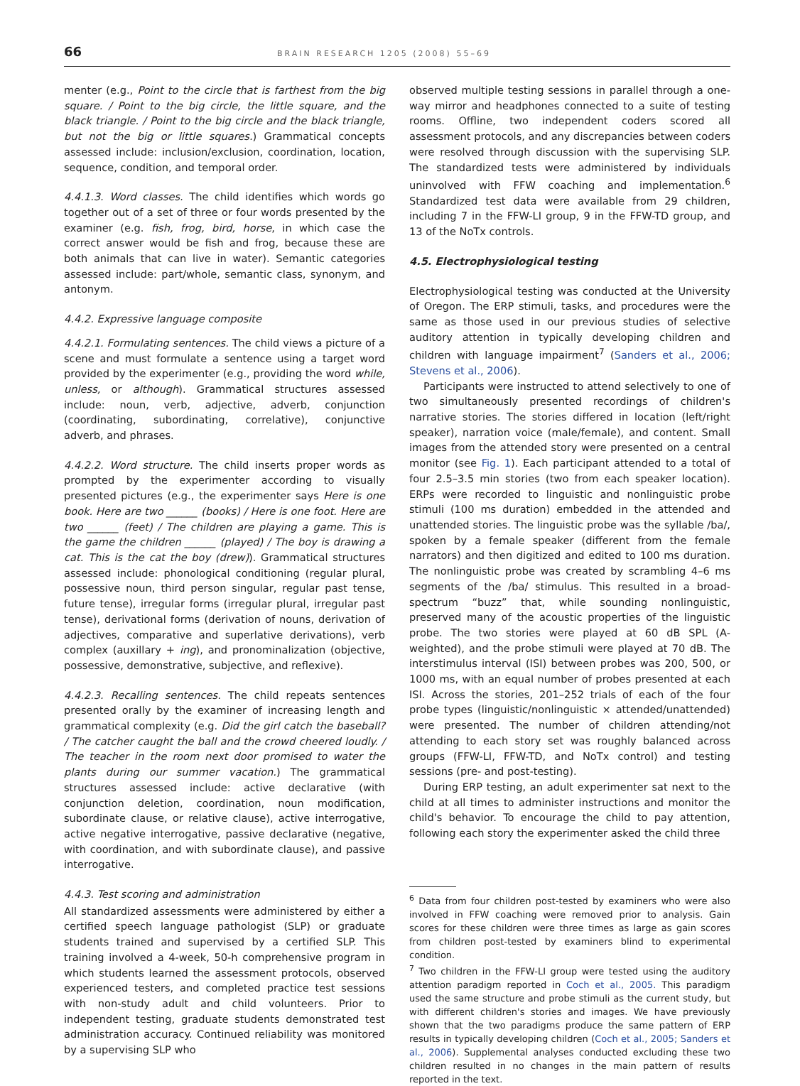66 BRAIN RESEARCH 1205 (2008) 55–69
menter (e.g., Point to the circle that is farthest from the big square. / Point to the big circle, the little square, and the black triangle. / Point to the big circle and the black triangle, but not the big or little squares.) Grammatical concepts assessed include: inclusion/exclusion, coordination, location, sequence, condition, and temporal order.
4.4.1.3. Word classes. The child identifies which words go together out of a set of three or four words presented by the examiner (e.g. fish, frog, bird, horse, in which case the correct answer would be fish and frog, because these are both animals that can live in water). Semantic categories assessed include: part/whole, semantic class, synonym, and antonym.
4.4.2. Expressive language composite
4.4.2.1. Formulating sentences. The child views a picture of a scene and must formulate a sentence using a target word provided by the experimenter (e.g., providing the word while, unless, or although). Grammatical structures assessed include: noun, verb, adjective, adverb, conjunction (coordinating, subordinating, correlative), conjunctive adverb, and phrases.
4.4.2.2. Word structure. The child inserts proper words as prompted by the experimenter according to visually presented pictures (e.g., the experimenter says Here is one book. Here are two ______ (books) / Here is one foot. Here are two ______ (feet) / The children are playing a game. This is the game the children ______ (played) / The boy is drawing a cat. This is the cat the boy (drew)). Grammatical structures assessed include: phonological conditioning (regular plural, possessive noun, third person singular, regular past tense, future tense), irregular forms (irregular plural, irregular past tense), derivational forms (derivation of nouns, derivation of adjectives, comparative and superlative derivations), verb complex (auxillary + ing), and pronominalization (objective, possessive, demonstrative, subjective, and reflexive).
4.4.2.3. Recalling sentences. The child repeats sentences presented orally by the examiner of increasing length and grammatical complexity (e.g. Did the girl catch the baseball? / The catcher caught the ball and the crowd cheered loudly. / The teacher in the room next door promised to water the plants during our summer vacation.) The grammatical structures assessed include: active declarative (with conjunction deletion, coordination, noun modification, subordinate clause, or relative clause), active interrogative, active negative interrogative, passive declarative (negative, with coordination, and with subordinate clause), and passive interrogative.
4.4.3. Test scoring and administration
All standardized assessments were administered by either a certified speech language pathologist (SLP) or graduate students trained and supervised by a certified SLP. This training involved a 4-week, 50-h comprehensive program in which students learned the assessment protocols, observed experienced testers, and completed practice test sessions with non-study adult and child volunteers. Prior to independent testing, graduate students demonstrated test administration accuracy. Continued reliability was monitored by a supervising SLP who
observed multiple testing sessions in parallel through a one-way mirror and headphones connected to a suite of testing rooms. Offline, two independent coders scored all assessment protocols, and any discrepancies between coders were resolved through discussion with the supervising SLP. The standardized tests were administered by individuals uninvolved with FFW coaching and implementation.<sup>6</sup> Standardized test data were available from 29 children, including 7 in the FFW-LI group, 9 in the FFW-TD group, and 13 of the NoTx controls.
4.5. Electrophysiological testing
Electrophysiological testing was conducted at the University of Oregon. The ERP stimuli, tasks, and procedures were the same as those used in our previous studies of selective auditory attention in typically developing children and children with language impairment<sup>7</sup> (Sanders et al., 2006; Stevens et al., 2006).
Participants were instructed to attend selectively to one of two simultaneously presented recordings of children's narrative stories. The stories differed in location (left/right speaker), narration voice (male/female), and content. Small images from the attended story were presented on a central monitor (see Fig. 1). Each participant attended to a total of four 2.5–3.5 min stories (two from each speaker location). ERPs were recorded to linguistic and nonlinguistic probe stimuli (100 ms duration) embedded in the attended and unattended stories. The linguistic probe was the syllable /ba/, spoken by a female speaker (different from the female narrators) and then digitized and edited to 100 ms duration. The nonlinguistic probe was created by scrambling 4–6 ms segments of the /ba/ stimulus. This resulted in a broad-spectrum “buzz” that, while sounding nonlinguistic, preserved many of the acoustic properties of the linguistic probe. The two stories were played at 60 dB SPL (A-weighted), and the probe stimuli were played at 70 dB. The interstimulus interval (ISI) between probes was 200, 500, or 1000 ms, with an equal number of probes presented at each ISI. Across the stories, 201–252 trials of each of the four probe types (linguistic/nonlinguistic × attended/unattended) were presented. The number of children attending/not attending to each story set was roughly balanced across groups (FFW-LI, FFW-TD, and NoTx control) and testing sessions (pre- and post-testing).
During ERP testing, an adult experimenter sat next to the child at all times to administer instructions and monitor the child's behavior. To encourage the child to pay attention, following each story the experimenter asked the child three
<sup>6</sup> Data from four children post-tested by examiners who were also involved in FFW coaching were removed prior to analysis. Gain scores for these children were three times as large as gain scores from children post-tested by examiners blind to experimental condition.
<sup>7</sup> Two children in the FFW-LI group were tested using the auditory attention paradigm reported in Coch et al., 2005. This paradigm used the same structure and probe stimuli as the current study, but with different children's stories and images. We have previously shown that the two paradigms produce the same pattern of ERP results in typically developing children (Coch et al., 2005; Sanders et al., 2006). Supplemental analyses conducted excluding these two children resulted in no changes in the main pattern of results reported in the text.